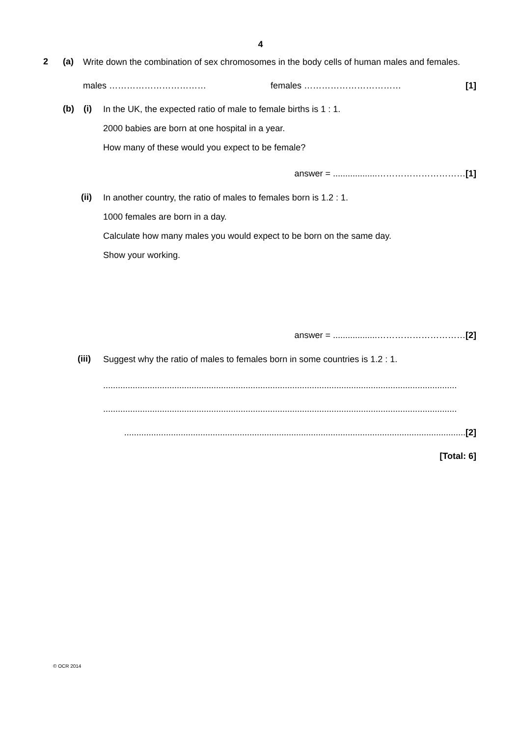4
2 (a)
Write down the combination of sex chromosomes in the body cells of human males and females.
males …………………………… females …………………………… [1]
(b) (i)
In the UK, the expected ratio of male to female births is 1 : 1.
2000 babies are born at one hospital in a year.
How many of these would you expect to be female?
answer = ..................…………………………[1]
(ii)
In another country, the ratio of males to females born is 1.2 : 1.
1000 females are born in a day.
Calculate how many males you would expect to be born on the same day.
Show your working.
answer = ..................…………………………[2]
(iii)
Suggest why the ratio of males to females born in some countries is 1.2 : 1.
................................................................................................................................................
................................................................................................................................................
...........................................................................................................................................[2]
[Total: 6]
© OCR 2014